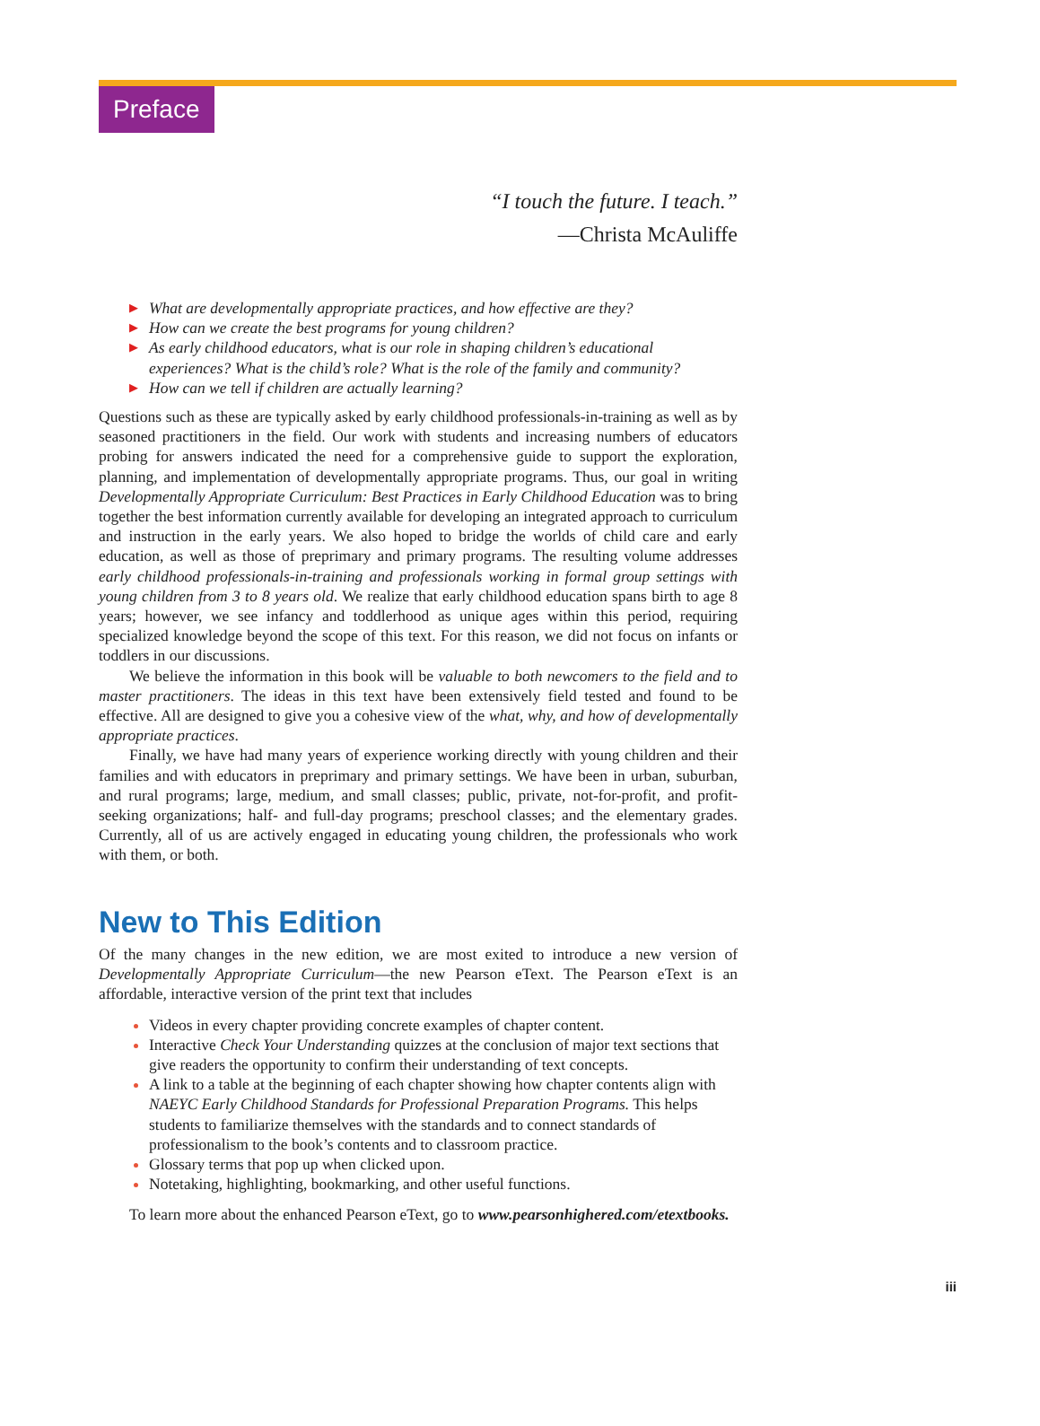Preface
“I touch the future. I teach.”
—Christa McAuliffe
▶ What are developmentally appropriate practices, and how effective are they?
▶ How can we create the best programs for young children?
▶ As early childhood educators, what is our role in shaping children’s educational experiences? What is the child’s role? What is the role of the family and community?
▶ How can we tell if children are actually learning?
Questions such as these are typically asked by early childhood professionals-in-training as well as by seasoned practitioners in the field. Our work with students and increasing numbers of educators probing for answers indicated the need for a comprehensive guide to support the exploration, planning, and implementation of developmentally appropriate programs. Thus, our goal in writing Developmentally Appropriate Curriculum: Best Practices in Early Childhood Education was to bring together the best information currently available for developing an integrated approach to curriculum and instruction in the early years. We also hoped to bridge the worlds of child care and early education, as well as those of preprimary and primary programs. The resulting volume addresses early childhood professionals-in-training and professionals working in formal group settings with young children from 3 to 8 years old. We realize that early childhood education spans birth to age 8 years; however, we see infancy and toddlerhood as unique ages within this period, requiring specialized knowledge beyond the scope of this text. For this reason, we did not focus on infants or toddlers in our discussions.
We believe the information in this book will be valuable to both newcomers to the field and to master practitioners. The ideas in this text have been extensively field tested and found to be effective. All are designed to give you a cohesive view of the what, why, and how of developmentally appropriate practices.
Finally, we have had many years of experience working directly with young children and their families and with educators in preprimary and primary settings. We have been in urban, suburban, and rural programs; large, medium, and small classes; public, private, not-for-profit, and profit-seeking organizations; half- and full-day programs; preschool classes; and the elementary grades. Currently, all of us are actively engaged in educating young children, the professionals who work with them, or both.
New to This Edition
Of the many changes in the new edition, we are most exited to introduce a new version of Developmentally Appropriate Curriculum—the new Pearson eText. The Pearson eText is an affordable, interactive version of the print text that includes
Videos in every chapter providing concrete examples of chapter content.
Interactive Check Your Understanding quizzes at the conclusion of major text sections that give readers the opportunity to confirm their understanding of text concepts.
A link to a table at the beginning of each chapter showing how chapter contents align with NAEYC Early Childhood Standards for Professional Preparation Programs. This helps students to familiarize themselves with the standards and to connect standards of professionalism to the book’s contents and to classroom practice.
Glossary terms that pop up when clicked upon.
Notetaking, highlighting, bookmarking, and other useful functions.
To learn more about the enhanced Pearson eText, go to www.pearsonhighered.com/etextbooks.
iii